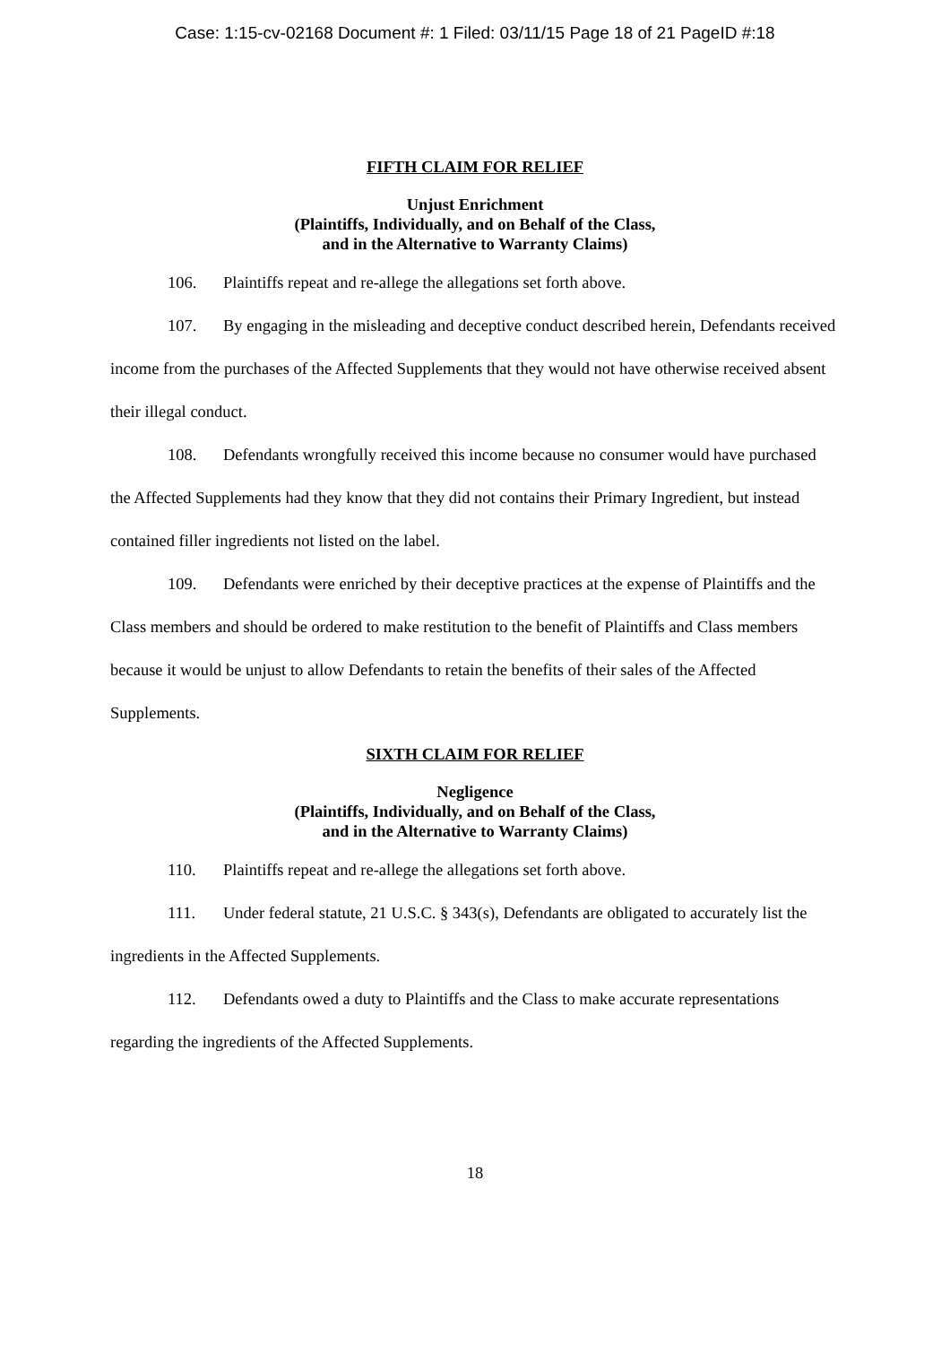Case: 1:15-cv-02168 Document #: 1 Filed: 03/11/15 Page 18 of 21 PageID #:18
FIFTH CLAIM FOR RELIEF
Unjust Enrichment
(Plaintiffs, Individually, and on Behalf of the Class,
and in the Alternative to Warranty Claims)
106. Plaintiffs repeat and re-allege the allegations set forth above.
107. By engaging in the misleading and deceptive conduct described herein, Defendants received income from the purchases of the Affected Supplements that they would not have otherwise received absent their illegal conduct.
108. Defendants wrongfully received this income because no consumer would have purchased the Affected Supplements had they know that they did not contains their Primary Ingredient, but instead contained filler ingredients not listed on the label.
109. Defendants were enriched by their deceptive practices at the expense of Plaintiffs and the Class members and should be ordered to make restitution to the benefit of Plaintiffs and Class members because it would be unjust to allow Defendants to retain the benefits of their sales of the Affected Supplements.
SIXTH CLAIM FOR RELIEF
Negligence
(Plaintiffs, Individually, and on Behalf of the Class,
and in the Alternative to Warranty Claims)
110. Plaintiffs repeat and re-allege the allegations set forth above.
111. Under federal statute, 21 U.S.C. § 343(s), Defendants are obligated to accurately list the ingredients in the Affected Supplements.
112. Defendants owed a duty to Plaintiffs and the Class to make accurate representations regarding the ingredients of the Affected Supplements.
18